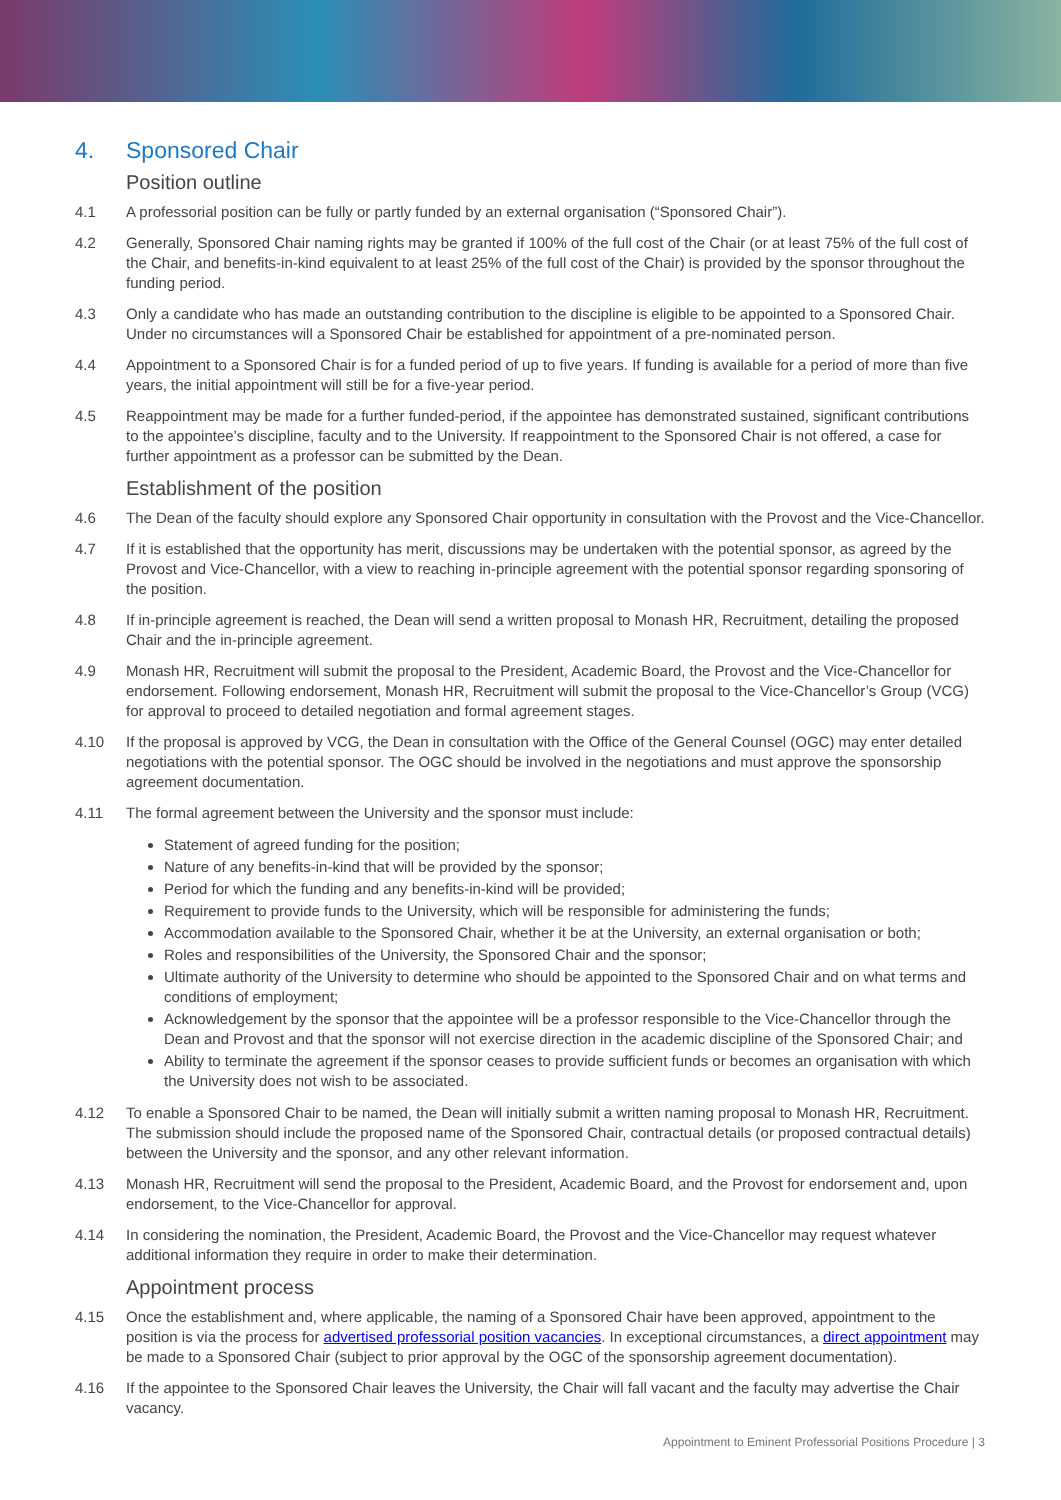4. Sponsored Chair
Position outline
4.1 A professorial position can be fully or partly funded by an external organisation (“Sponsored Chair”).
4.2 Generally, Sponsored Chair naming rights may be granted if 100% of the full cost of the Chair (or at least 75% of the full cost of the Chair, and benefits-in-kind equivalent to at least 25% of the full cost of the Chair) is provided by the sponsor throughout the funding period.
4.3 Only a candidate who has made an outstanding contribution to the discipline is eligible to be appointed to a Sponsored Chair. Under no circumstances will a Sponsored Chair be established for appointment of a pre-nominated person.
4.4 Appointment to a Sponsored Chair is for a funded period of up to five years. If funding is available for a period of more than five years, the initial appointment will still be for a five-year period.
4.5 Reappointment may be made for a further funded-period, if the appointee has demonstrated sustained, significant contributions to the appointee’s discipline, faculty and to the University. If reappointment to the Sponsored Chair is not offered, a case for further appointment as a professor can be submitted by the Dean.
Establishment of the position
4.6 The Dean of the faculty should explore any Sponsored Chair opportunity in consultation with the Provost and the Vice-Chancellor.
4.7 If it is established that the opportunity has merit, discussions may be undertaken with the potential sponsor, as agreed by the Provost and Vice-Chancellor, with a view to reaching in-principle agreement with the potential sponsor regarding sponsoring of the position.
4.8 If in-principle agreement is reached, the Dean will send a written proposal to Monash HR, Recruitment, detailing the proposed Chair and the in-principle agreement.
4.9 Monash HR, Recruitment will submit the proposal to the President, Academic Board, the Provost and the Vice-Chancellor for endorsement. Following endorsement, Monash HR, Recruitment will submit the proposal to the Vice-Chancellor’s Group (VCG) for approval to proceed to detailed negotiation and formal agreement stages.
4.10 If the proposal is approved by VCG, the Dean in consultation with the Office of the General Counsel (OGC) may enter detailed negotiations with the potential sponsor. The OGC should be involved in the negotiations and must approve the sponsorship agreement documentation.
4.11 The formal agreement between the University and the sponsor must include:
Statement of agreed funding for the position;
Nature of any benefits-in-kind that will be provided by the sponsor;
Period for which the funding and any benefits-in-kind will be provided;
Requirement to provide funds to the University, which will be responsible for administering the funds;
Accommodation available to the Sponsored Chair, whether it be at the University, an external organisation or both;
Roles and responsibilities of the University, the Sponsored Chair and the sponsor;
Ultimate authority of the University to determine who should be appointed to the Sponsored Chair and on what terms and conditions of employment;
Acknowledgement by the sponsor that the appointee will be a professor responsible to the Vice-Chancellor through the Dean and Provost and that the sponsor will not exercise direction in the academic discipline of the Sponsored Chair; and
Ability to terminate the agreement if the sponsor ceases to provide sufficient funds or becomes an organisation with which the University does not wish to be associated.
4.12 To enable a Sponsored Chair to be named, the Dean will initially submit a written naming proposal to Monash HR, Recruitment. The submission should include the proposed name of the Sponsored Chair, contractual details (or proposed contractual details) between the University and the sponsor, and any other relevant information.
4.13 Monash HR, Recruitment will send the proposal to the President, Academic Board, and the Provost for endorsement and, upon endorsement, to the Vice-Chancellor for approval.
4.14 In considering the nomination, the President, Academic Board, the Provost and the Vice-Chancellor may request whatever additional information they require in order to make their determination.
Appointment process
4.15 Once the establishment and, where applicable, the naming of a Sponsored Chair have been approved, appointment to the position is via the process for advertised professorial position vacancies. In exceptional circumstances, a direct appointment may be made to a Sponsored Chair (subject to prior approval by the OGC of the sponsorship agreement documentation).
4.16 If the appointee to the Sponsored Chair leaves the University, the Chair will fall vacant and the faculty may advertise the Chair vacancy.
Appointment to Eminent Professorial Positions Procedure | 3